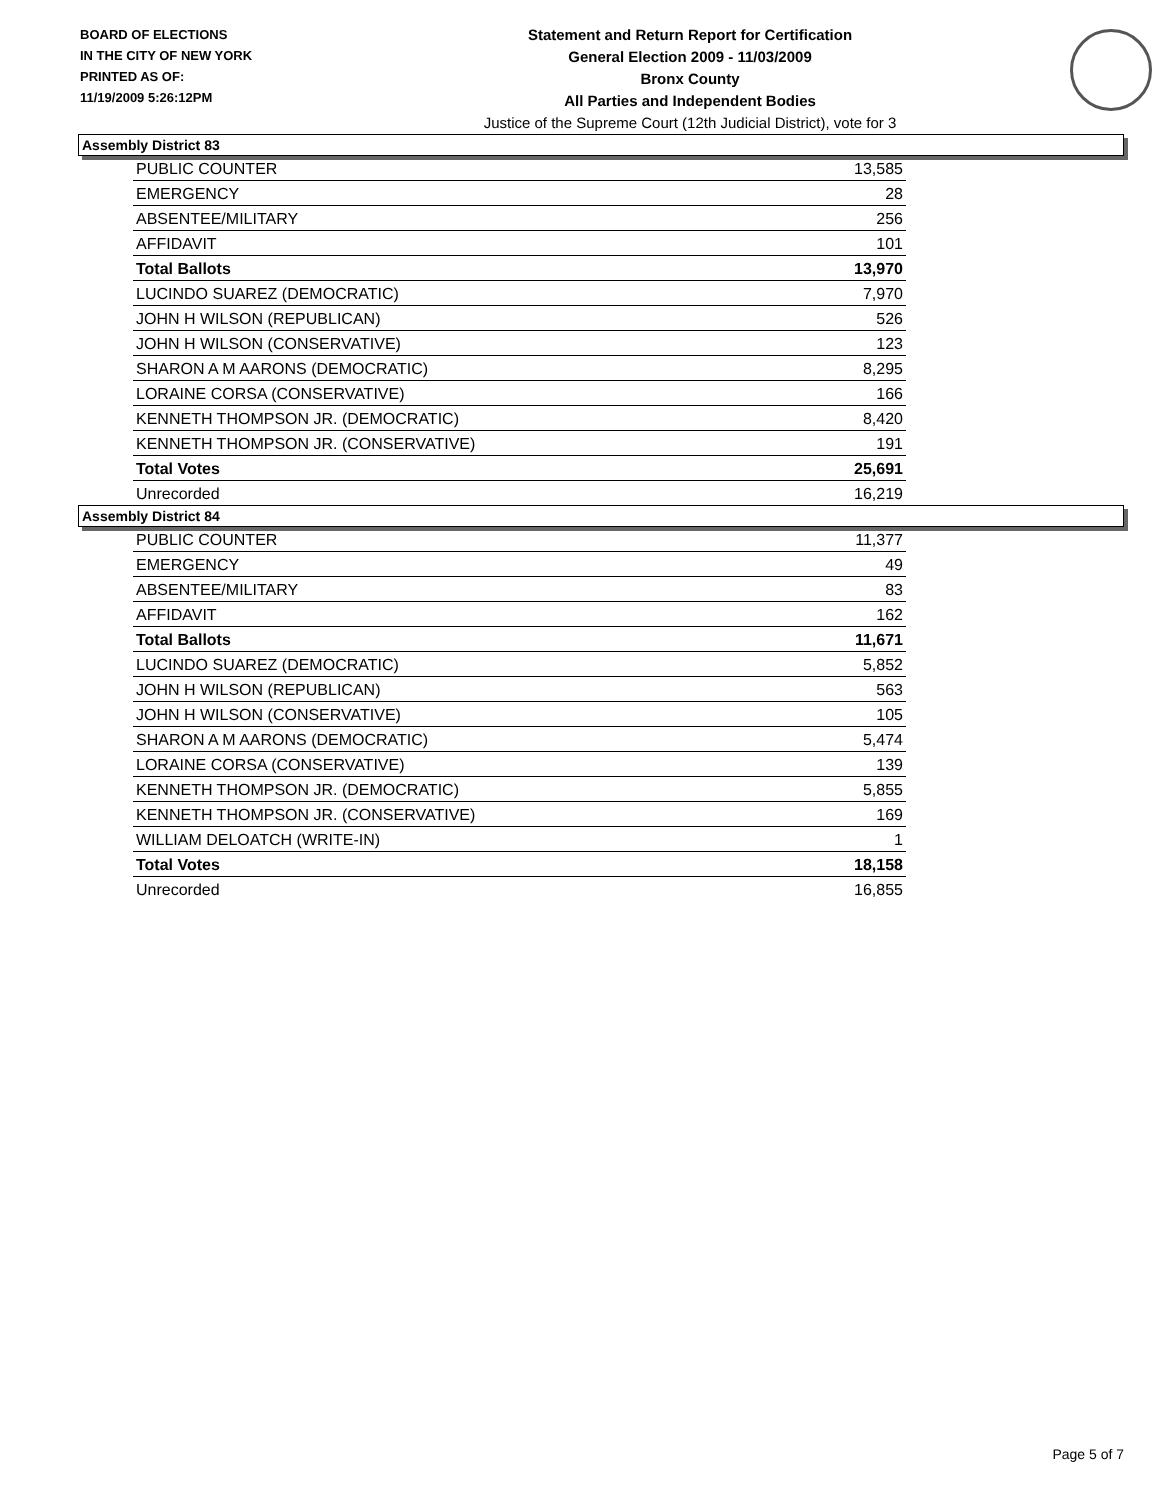BOARD OF ELECTIONS
IN THE CITY OF NEW YORK
PRINTED AS OF:
11/19/2009 5:26:12PM
Statement and Return Report for Certification
General Election 2009 - 11/03/2009
Bronx County
All Parties and Independent Bodies
Justice of the Supreme Court (12th Judicial District), vote for 3
Assembly District 83
| PUBLIC COUNTER | 13,585 |
| EMERGENCY | 28 |
| ABSENTEE/MILITARY | 256 |
| AFFIDAVIT | 101 |
| Total Ballots | 13,970 |
| LUCINDO SUAREZ (DEMOCRATIC) | 7,970 |
| JOHN H WILSON (REPUBLICAN) | 526 |
| JOHN H WILSON (CONSERVATIVE) | 123 |
| SHARON A M AARONS (DEMOCRATIC) | 8,295 |
| LORAINE CORSA (CONSERVATIVE) | 166 |
| KENNETH THOMPSON JR. (DEMOCRATIC) | 8,420 |
| KENNETH THOMPSON JR. (CONSERVATIVE) | 191 |
| Total Votes | 25,691 |
| Unrecorded | 16,219 |
Assembly District 84
| PUBLIC COUNTER | 11,377 |
| EMERGENCY | 49 |
| ABSENTEE/MILITARY | 83 |
| AFFIDAVIT | 162 |
| Total Ballots | 11,671 |
| LUCINDO SUAREZ (DEMOCRATIC) | 5,852 |
| JOHN H WILSON (REPUBLICAN) | 563 |
| JOHN H WILSON (CONSERVATIVE) | 105 |
| SHARON A M AARONS (DEMOCRATIC) | 5,474 |
| LORAINE CORSA (CONSERVATIVE) | 139 |
| KENNETH THOMPSON JR. (DEMOCRATIC) | 5,855 |
| KENNETH THOMPSON JR. (CONSERVATIVE) | 169 |
| WILLIAM DELOATCH (WRITE-IN) | 1 |
| Total Votes | 18,158 |
| Unrecorded | 16,855 |
Page 5 of 7